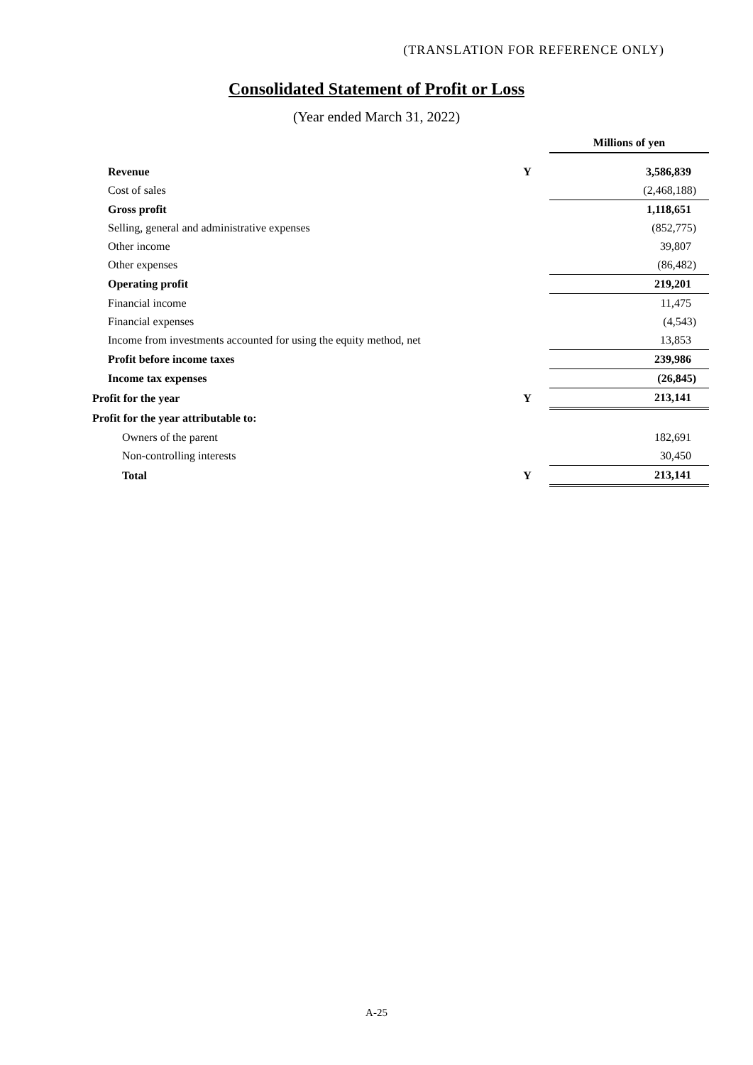(TRANSLATION FOR REFERENCE ONLY)
Consolidated Statement of Profit or Loss
(Year ended March 31, 2022)
| | | Millions of yen |
| Revenue | Y | 3,586,839 |
| Cost of sales | | (2,468,188) |
| Gross profit | | 1,118,651 |
| Selling, general and administrative expenses | | (852,775) |
| Other income | | 39,807 |
| Other expenses | | (86,482) |
| Operating profit | | 219,201 |
| Financial income | | 11,475 |
| Financial expenses | | (4,543) |
| Income from investments accounted for using the equity method, net | | 13,853 |
| Profit before income taxes | | 239,986 |
| Income tax expenses | | (26,845) |
| Profit for the year | Y | 213,141 |
| Profit for the year attributable to: | | |
| Owners of the parent | | 182,691 |
| Non-controlling interests | | 30,450 |
| Total | Y | 213,141 |
A-25